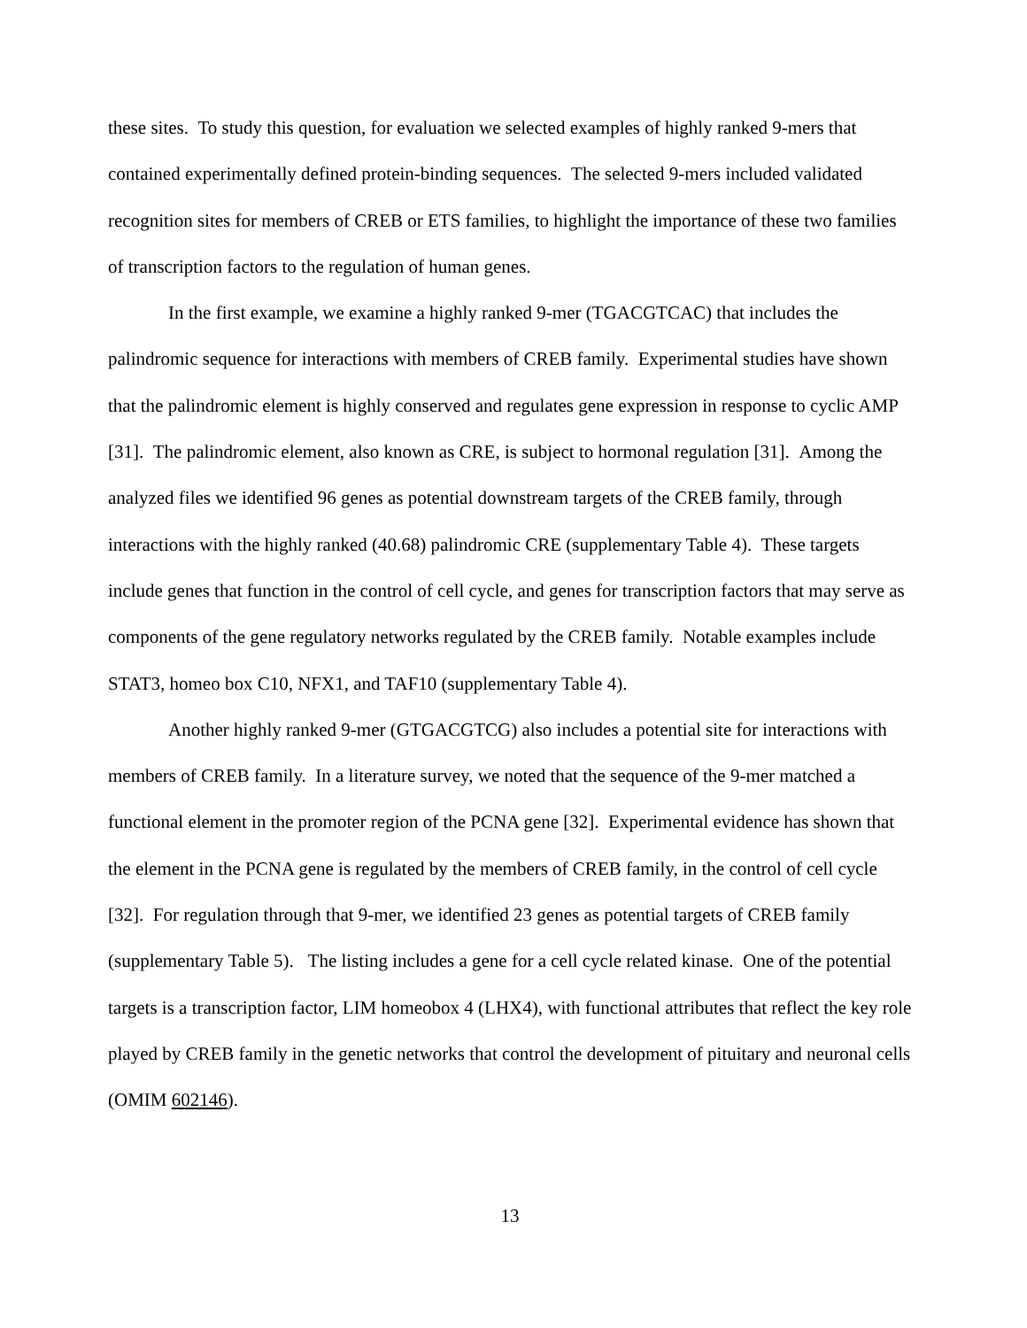these sites. To study this question, for evaluation we selected examples of highly ranked 9-mers that contained experimentally defined protein-binding sequences. The selected 9-mers included validated recognition sites for members of CREB or ETS families, to highlight the importance of these two families of transcription factors to the regulation of human genes.
In the first example, we examine a highly ranked 9-mer (TGACGTCAC) that includes the palindromic sequence for interactions with members of CREB family. Experimental studies have shown that the palindromic element is highly conserved and regulates gene expression in response to cyclic AMP [31]. The palindromic element, also known as CRE, is subject to hormonal regulation [31]. Among the analyzed files we identified 96 genes as potential downstream targets of the CREB family, through interactions with the highly ranked (40.68) palindromic CRE (supplementary Table 4). These targets include genes that function in the control of cell cycle, and genes for transcription factors that may serve as components of the gene regulatory networks regulated by the CREB family. Notable examples include STAT3, homeo box C10, NFX1, and TAF10 (supplementary Table 4).
Another highly ranked 9-mer (GTGACGTCG) also includes a potential site for interactions with members of CREB family. In a literature survey, we noted that the sequence of the 9-mer matched a functional element in the promoter region of the PCNA gene [32]. Experimental evidence has shown that the element in the PCNA gene is regulated by the members of CREB family, in the control of cell cycle [32]. For regulation through that 9-mer, we identified 23 genes as potential targets of CREB family (supplementary Table 5). The listing includes a gene for a cell cycle related kinase. One of the potential targets is a transcription factor, LIM homeobox 4 (LHX4), with functional attributes that reflect the key role played by CREB family in the genetic networks that control the development of pituitary and neuronal cells (OMIM 602146).
13